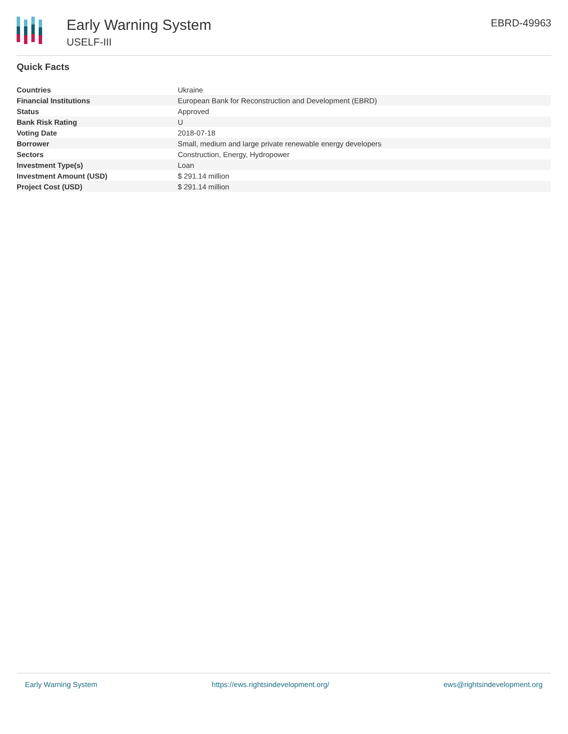Early Warning System
USELF-III
EBRD-49963
Quick Facts
| Countries | Ukraine |
| Financial Institutions | European Bank for Reconstruction and Development (EBRD) |
| Status | Approved |
| Bank Risk Rating | U |
| Voting Date | 2018-07-18 |
| Borrower | Small, medium and large private renewable energy developers |
| Sectors | Construction, Energy, Hydropower |
| Investment Type(s) | Loan |
| Investment Amount (USD) | $ 291.14 million |
| Project Cost (USD) | $ 291.14 million |
Early Warning System https://ews.rightsindevelopment.org/ ews@rightsindevelopment.org